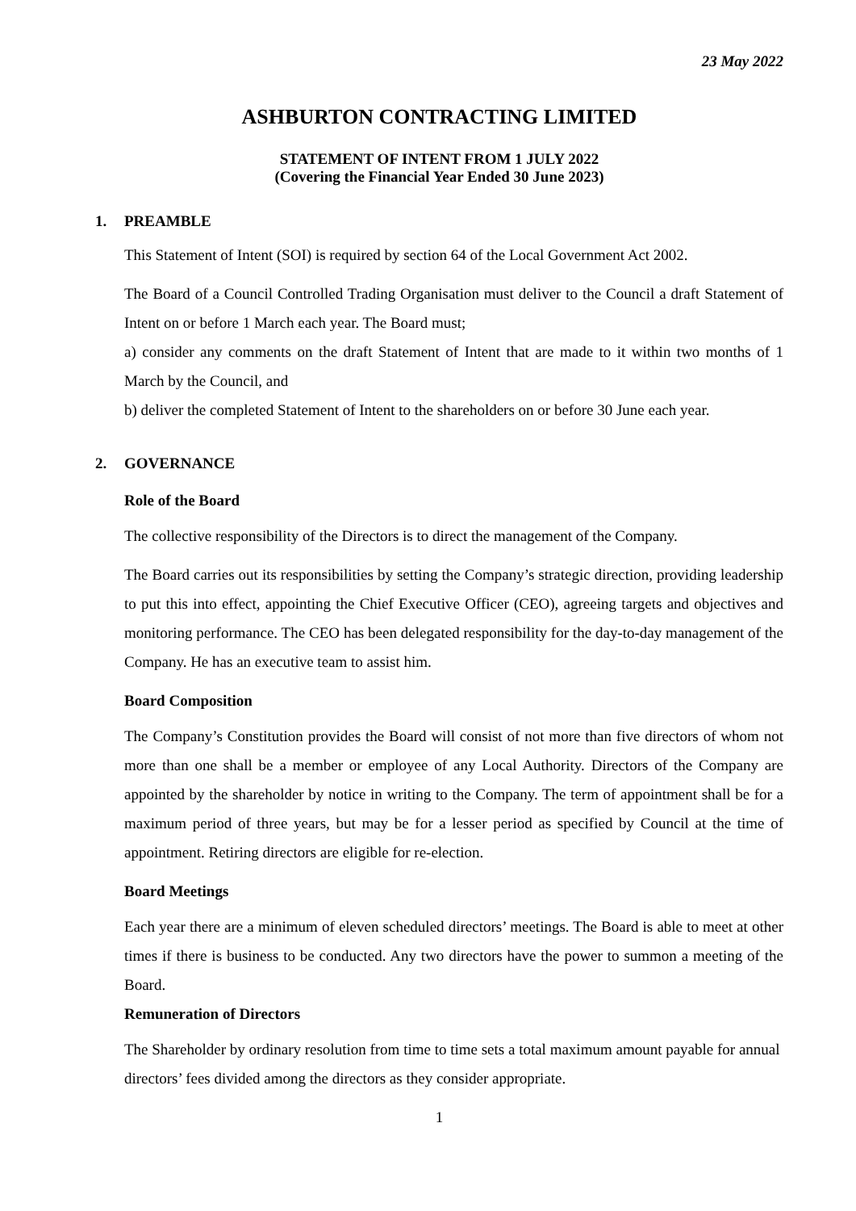23 May 2022
ASHBURTON CONTRACTING LIMITED
STATEMENT OF INTENT FROM 1 JULY 2022
(Covering the Financial Year Ended 30 June 2023)
1. PREAMBLE
This Statement of Intent (SOI) is required by section 64 of the Local Government Act 2002.
The Board of a Council Controlled Trading Organisation must deliver to the Council a draft Statement of Intent on or before 1 March each year. The Board must;
a) consider any comments on the draft Statement of Intent that are made to it within two months of 1 March by the Council, and
b) deliver the completed Statement of Intent to the shareholders on or before 30 June each year.
2. GOVERNANCE
Role of the Board
The collective responsibility of the Directors is to direct the management of the Company.
The Board carries out its responsibilities by setting the Company’s strategic direction, providing leadership to put this into effect, appointing the Chief Executive Officer (CEO), agreeing targets and objectives and monitoring performance. The CEO has been delegated responsibility for the day-to-day management of the Company. He has an executive team to assist him.
Board Composition
The Company’s Constitution provides the Board will consist of not more than five directors of whom not more than one shall be a member or employee of any Local Authority. Directors of the Company are appointed by the shareholder by notice in writing to the Company. The term of appointment shall be for a maximum period of three years, but may be for a lesser period as specified by Council at the time of appointment. Retiring directors are eligible for re-election.
Board Meetings
Each year there are a minimum of eleven scheduled directors’ meetings. The Board is able to meet at other times if there is business to be conducted. Any two directors have the power to summon a meeting of the Board.
Remuneration of Directors
The Shareholder by ordinary resolution from time to time sets a total maximum amount payable for annual directors’ fees divided among the directors as they consider appropriate.
1